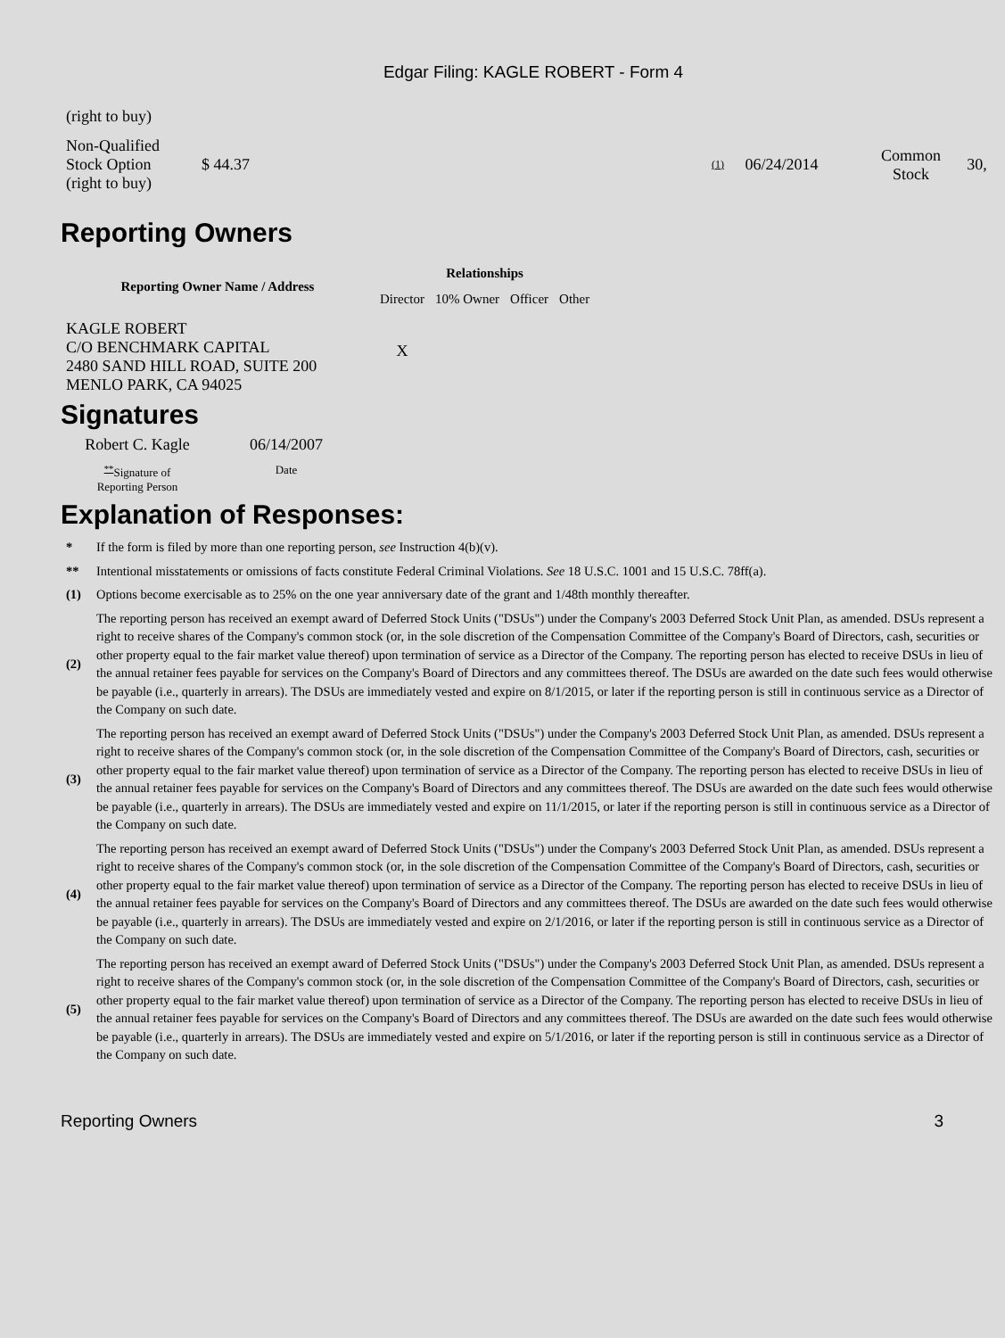Edgar Filing: KAGLE ROBERT - Form 4
(right to buy)
| Non-Qualified Stock Option (right to buy) | $ 44.37 | (1) | 06/24/2014 | Common Stock | 30, |
Reporting Owners
| Reporting Owner Name / Address | Relationships | | | |
| --- | --- | --- | --- | --- |
| | Director | 10% Owner | Officer | Other |
| KAGLE ROBERT C/O BENCHMARK CAPITAL 2480 SAND HILL ROAD, SUITE 200 MENLO PARK, CA 94025 | X | | | |
Signatures
| Robert C. Kagle | 06/14/2007 |
| <sup>**</sup> Signature of Reporting Person | Date |
Explanation of Responses:
| * | If the form is filed by more than one reporting person, see Instruction 4(b)(v). |
| ** | Intentional misstatements or omissions of facts constitute Federal Criminal Violations. See 18 U.S.C. 1001 and 15 U.S.C. 78ff(a). |
| (1) | Options become exercisable as to 25% on the one year anniversary date of the grant and 1/48th monthly thereafter. |
| (2) | The reporting person has received an exempt award of Deferred Stock Units ("DSUs") under the Company's 2003 Deferred Stock Unit Plan, as amended. DSUs represent a right to receive shares of the Company's common stock (or, in the sole discretion of the Compensation Committee of the Company's Board of Directors, cash, securities or other property equal to the fair market value thereof) upon termination of service as a Director of the Company. The reporting person has elected to receive DSUs in lieu of the annual retainer fees payable for services on the Company's Board of Directors and any committees thereof. The DSUs are awarded on the date such fees would otherwise be payable (i.e., quarterly in arrears). The DSUs are immediately vested and expire on 8/1/2015, or later if the reporting person is still in continuous service as a Director of the Company on such date. |
| (3) | The reporting person has received an exempt award of Deferred Stock Units ("DSUs") under the Company's 2003 Deferred Stock Unit Plan, as amended. DSUs represent a right to receive shares of the Company's common stock (or, in the sole discretion of the Compensation Committee of the Company's Board of Directors, cash, securities or other property equal to the fair market value thereof) upon termination of service as a Director of the Company. The reporting person has elected to receive DSUs in lieu of the annual retainer fees payable for services on the Company's Board of Directors and any committees thereof. The DSUs are awarded on the date such fees would otherwise be payable (i.e., quarterly in arrears). The DSUs are immediately vested and expire on 11/1/2015, or later if the reporting person is still in continuous service as a Director of the Company on such date. |
| (4) | The reporting person has received an exempt award of Deferred Stock Units ("DSUs") under the Company's 2003 Deferred Stock Unit Plan, as amended. DSUs represent a right to receive shares of the Company's common stock (or, in the sole discretion of the Compensation Committee of the Company's Board of Directors, cash, securities or other property equal to the fair market value thereof) upon termination of service as a Director of the Company. The reporting person has elected to receive DSUs in lieu of the annual retainer fees payable for services on the Company's Board of Directors and any committees thereof. The DSUs are awarded on the date such fees would otherwise be payable (i.e., quarterly in arrears). The DSUs are immediately vested and expire on 2/1/2016, or later if the reporting person is still in continuous service as a Director of the Company on such date. |
| (5) | The reporting person has received an exempt award of Deferred Stock Units ("DSUs") under the Company's 2003 Deferred Stock Unit Plan, as amended. DSUs represent a right to receive shares of the Company's common stock (or, in the sole discretion of the Compensation Committee of the Company's Board of Directors, cash, securities or other property equal to the fair market value thereof) upon termination of service as a Director of the Company. The reporting person has elected to receive DSUs in lieu of the annual retainer fees payable for services on the Company's Board of Directors and any committees thereof. The DSUs are awarded on the date such fees would otherwise be payable (i.e., quarterly in arrears). The DSUs are immediately vested and expire on 5/1/2016, or later if the reporting person is still in continuous service as a Director of the Company on such date. |
Reporting Owners 3